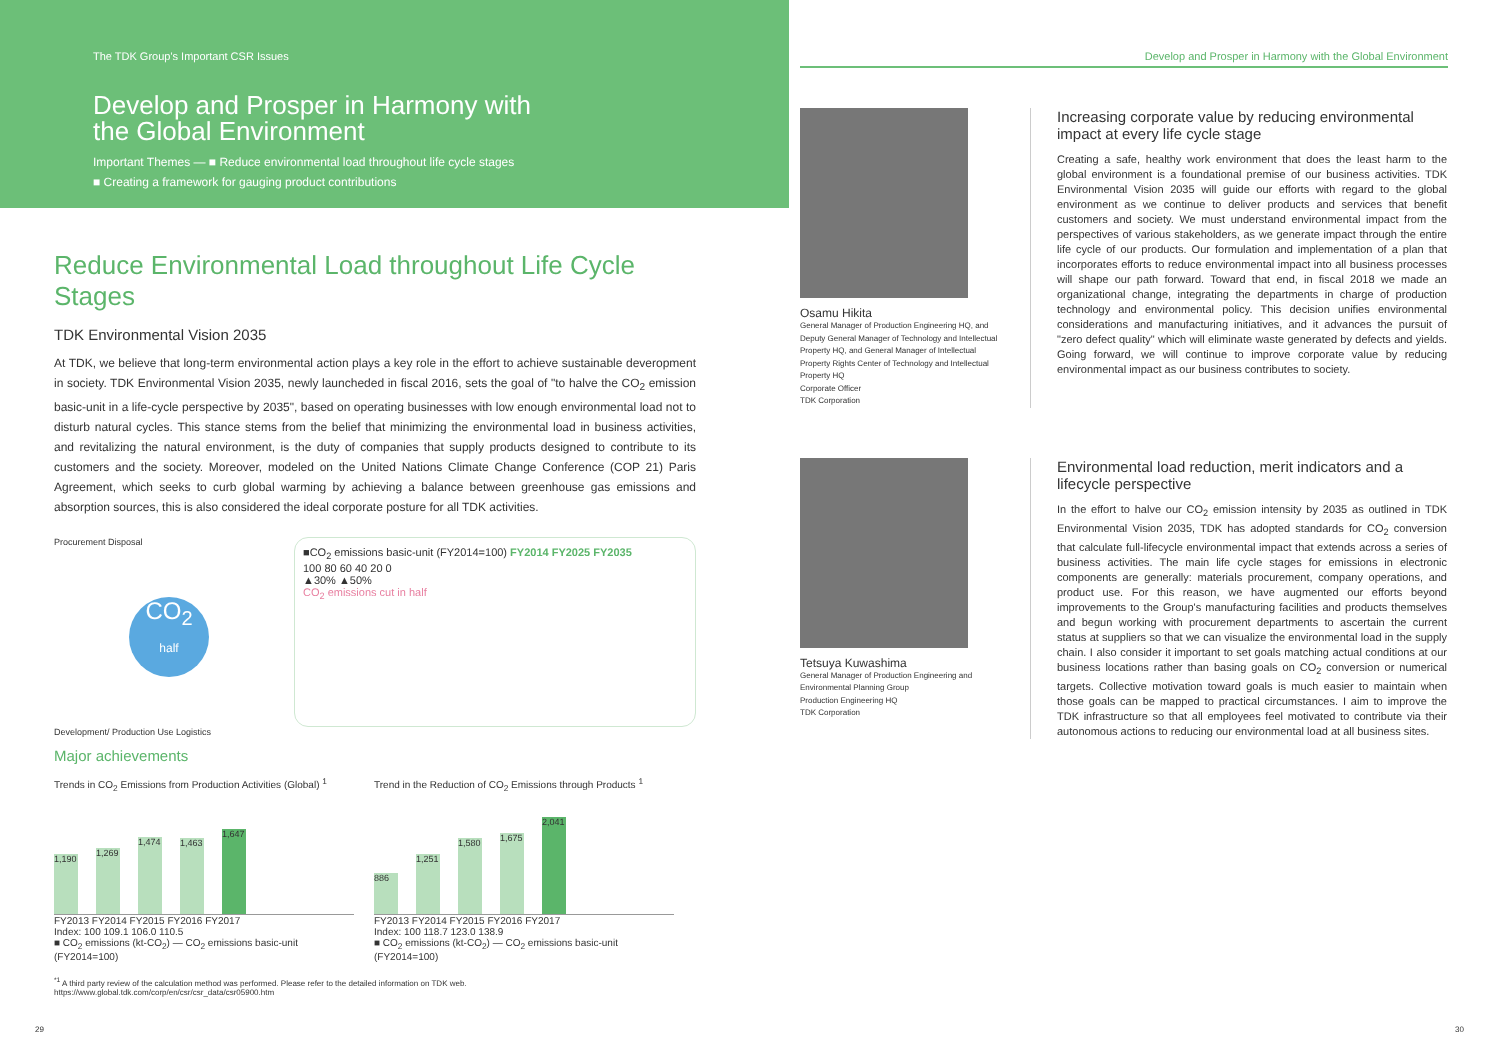The TDK Group's Important CSR Issues
Develop and Prosper in Harmony with
the Global Environment
Important Themes — ■ Reduce environmental load throughout life cycle stages
■ Creating a framework for gauging product contributions
Reduce Environmental Load throughout Life Cycle Stages
TDK Environmental Vision 2035
At TDK, we believe that long-term environmental action plays a key role in the effort to achieve sustainable deveropment in society. TDK Environmental Vision 2035, newly launcheded in fiscal 2016, sets the goal of "to halve the CO<sub>2</sub> emission basic-unit in a life-cycle perspective by 2035", based on operating businesses with low enough environmental load not to disturb natural cycles. This stance stems from the belief that minimizing the environmental load in business activities, and revitalizing the natural environment, is the duty of companies that supply products designed to contribute to its customers and the society. Moreover, modeled on the United Nations Climate Change Conference (COP 21) Paris Agreement, which seeks to curb global warming by achieving a balance between greenhouse gas emissions and absorption sources, this is also considered the ideal corporate posture for all TDK activities.
Procurement Disposal
CO<sub>2</sub>
half
Development/ Production Use Logistics
■CO<sub>2</sub> emissions basic-unit (FY2014=100) FY2014 FY2025 FY2035
100 80 60 40 20 0
▲30% ▲50%
CO<sub>2</sub> emissions cut in half
Major achievements
Trends in CO<sub>2</sub> Emissions from Production Activities (Global) <sup>1</sup>
1,190
1,269
1,474
1,463
1,647
FY2013 FY2014 FY2015 FY2016 FY2017
Index: 100 109.1 106.0 110.5
■ CO<sub>2</sub> emissions (kt-CO<sub>2</sub>) — CO<sub>2</sub> emissions basic-unit (FY2014=100)
Trend in the Reduction of CO<sub>2</sub> Emissions through Products <sup>1</sup>
886
1,251
1,580
1,675
2,041
FY2013 FY2014 FY2015 FY2016 FY2017
Index: 100 118.7 123.0 138.9
■ CO<sub>2</sub> emissions (kt-CO<sub>2</sub>) — CO<sub>2</sub> emissions basic-unit (FY2014=100)
<sup>*1</sup> A third party review of the calculation method was performed. Please refer to the detailed information on TDK web.
https://www.global.tdk.com/corp/en/csr/csr_data/csr05900.htm
Develop and Prosper in Harmony with the Global Environment
Osamu Hikita
General Manager of Production Engineering HQ, and Deputy General Manager of Technology and Intellectual Property HQ, and General Manager of Intellectual Property Rights Center of Technology and Intellectual Property HQ
Corporate Officer
TDK Corporation
Increasing corporate value by reducing environmental impact at every life cycle stage
Creating a safe, healthy work environment that does the least harm to the global environment is a foundational premise of our business activities. TDK Environmental Vision 2035 will guide our efforts with regard to the global environment as we continue to deliver products and services that benefit customers and society. We must understand environmental impact from the perspectives of various stakeholders, as we generate impact through the entire life cycle of our products. Our formulation and implementation of a plan that incorporates efforts to reduce environmental impact into all business processes will shape our path forward. Toward that end, in fiscal 2018 we made an organizational change, integrating the departments in charge of production technology and environmental policy. This decision unifies environmental considerations and manufacturing initiatives, and it advances the pursuit of "zero defect quality" which will eliminate waste generated by defects and yields. Going forward, we will continue to improve corporate value by reducing environmental impact as our business contributes to society.
Tetsuya Kuwashima
General Manager of Production Engineering and Environmental Planning Group
Production Engineering HQ
TDK Corporation
Environmental load reduction, merit indicators and a lifecycle perspective
In the effort to halve our CO<sub>2</sub> emission intensity by 2035 as outlined in TDK Environmental Vision 2035, TDK has adopted standards for CO<sub>2</sub> conversion that calculate full-lifecycle environmental impact that extends across a series of business activities. The main life cycle stages for emissions in electronic components are generally: materials procurement, company operations, and product use. For this reason, we have augmented our efforts beyond improvements to the Group's manufacturing facilities and products themselves and begun working with procurement departments to ascertain the current status at suppliers so that we can visualize the environmental load in the supply chain. I also consider it important to set goals matching actual conditions at our business locations rather than basing goals on CO<sub>2</sub> conversion or numerical targets. Collective motivation toward goals is much easier to maintain when those goals can be mapped to practical circumstances. I aim to improve the TDK infrastructure so that all employees feel motivated to contribute via their autonomous actions to reducing our environmental load at all business sites.
29 30